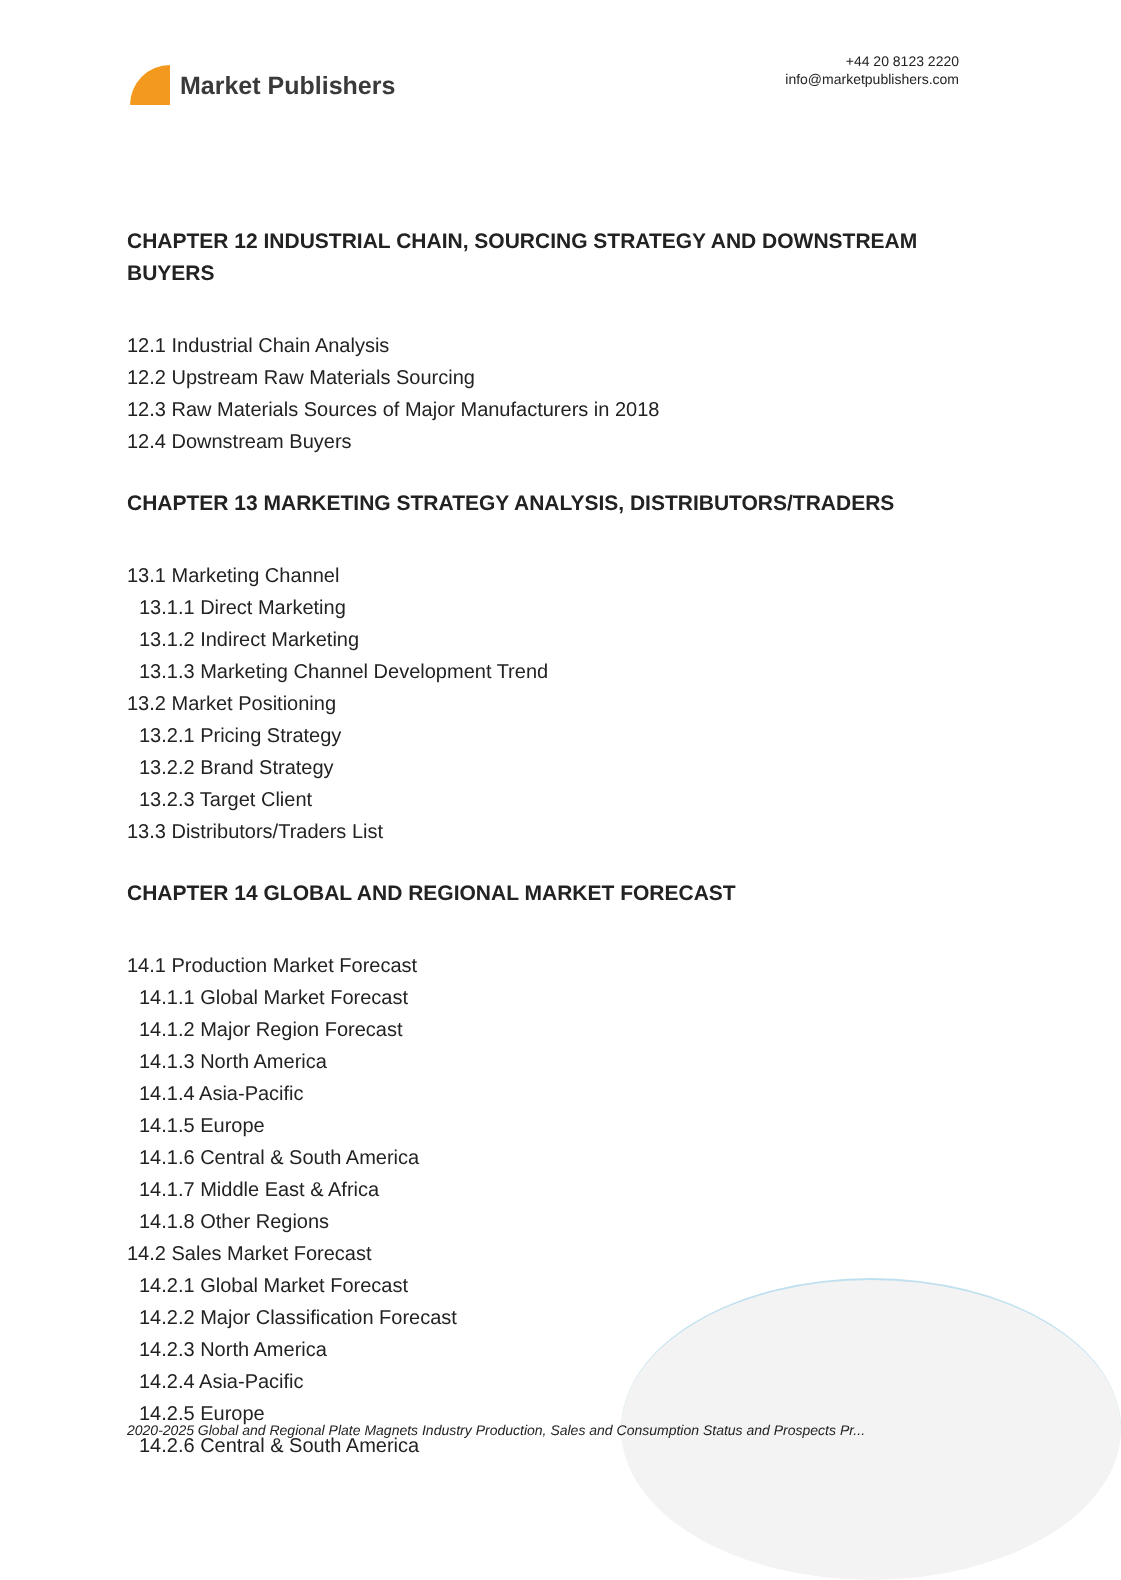Market Publishers
+44 20 8123 2220
info@marketpublishers.com
CHAPTER 12 INDUSTRIAL CHAIN, SOURCING STRATEGY AND DOWNSTREAM BUYERS
12.1 Industrial Chain Analysis
12.2 Upstream Raw Materials Sourcing
12.3 Raw Materials Sources of Major Manufacturers in 2018
12.4 Downstream Buyers
CHAPTER 13 MARKETING STRATEGY ANALYSIS, DISTRIBUTORS/TRADERS
13.1 Marketing Channel
13.1.1 Direct Marketing
13.1.2 Indirect Marketing
13.1.3 Marketing Channel Development Trend
13.2 Market Positioning
13.2.1 Pricing Strategy
13.2.2 Brand Strategy
13.2.3 Target Client
13.3 Distributors/Traders List
CHAPTER 14 GLOBAL AND REGIONAL MARKET FORECAST
14.1 Production Market Forecast
14.1.1 Global Market Forecast
14.1.2 Major Region Forecast
14.1.3 North America
14.1.4 Asia-Pacific
14.1.5 Europe
14.1.6 Central & South America
14.1.7 Middle East & Africa
14.1.8 Other Regions
14.2 Sales Market Forecast
14.2.1 Global Market Forecast
14.2.2 Major Classification Forecast
14.2.3 North America
14.2.4 Asia-Pacific
14.2.5 Europe
14.2.6 Central & South America
2020-2025 Global and Regional Plate Magnets Industry Production, Sales and Consumption Status and Prospects Pr...